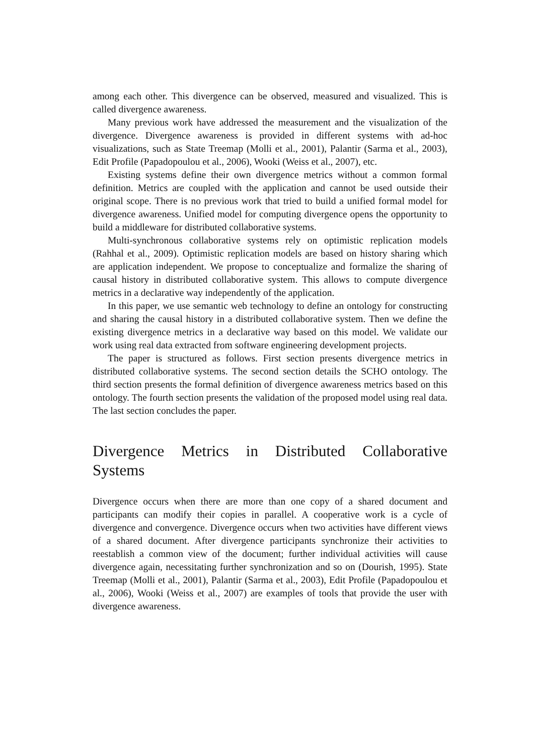among each other. This divergence can be observed, measured and visualized. This is called divergence awareness.
Many previous work have addressed the measurement and the visualization of the divergence. Divergence awareness is provided in different systems with ad-hoc visualizations, such as State Treemap (Molli et al., 2001), Palantir (Sarma et al., 2003), Edit Profile (Papadopoulou et al., 2006), Wooki (Weiss et al., 2007), etc.
Existing systems define their own divergence metrics without a common formal definition. Metrics are coupled with the application and cannot be used outside their original scope. There is no previous work that tried to build a unified formal model for divergence awareness. Unified model for computing divergence opens the opportunity to build a middleware for distributed collaborative systems.
Multi-synchronous collaborative systems rely on optimistic replication models (Rahhal et al., 2009). Optimistic replication models are based on history sharing which are application independent. We propose to conceptualize and formalize the sharing of causal history in distributed collaborative system. This allows to compute divergence metrics in a declarative way independently of the application.
In this paper, we use semantic web technology to define an ontology for constructing and sharing the causal history in a distributed collaborative system. Then we define the existing divergence metrics in a declarative way based on this model. We validate our work using real data extracted from software engineering development projects.
The paper is structured as follows. First section presents divergence metrics in distributed collaborative systems. The second section details the SCHO ontology. The third section presents the formal definition of divergence awareness metrics based on this ontology. The fourth section presents the validation of the proposed model using real data. The last section concludes the paper.
Divergence Metrics in Distributed Collaborative Systems
Divergence occurs when there are more than one copy of a shared document and participants can modify their copies in parallel. A cooperative work is a cycle of divergence and convergence. Divergence occurs when two activities have different views of a shared document. After divergence participants synchronize their activities to reestablish a common view of the document; further individual activities will cause divergence again, necessitating further synchronization and so on (Dourish, 1995). State Treemap (Molli et al., 2001), Palantir (Sarma et al., 2003), Edit Profile (Papadopoulou et al., 2006), Wooki (Weiss et al., 2007) are examples of tools that provide the user with divergence awareness.